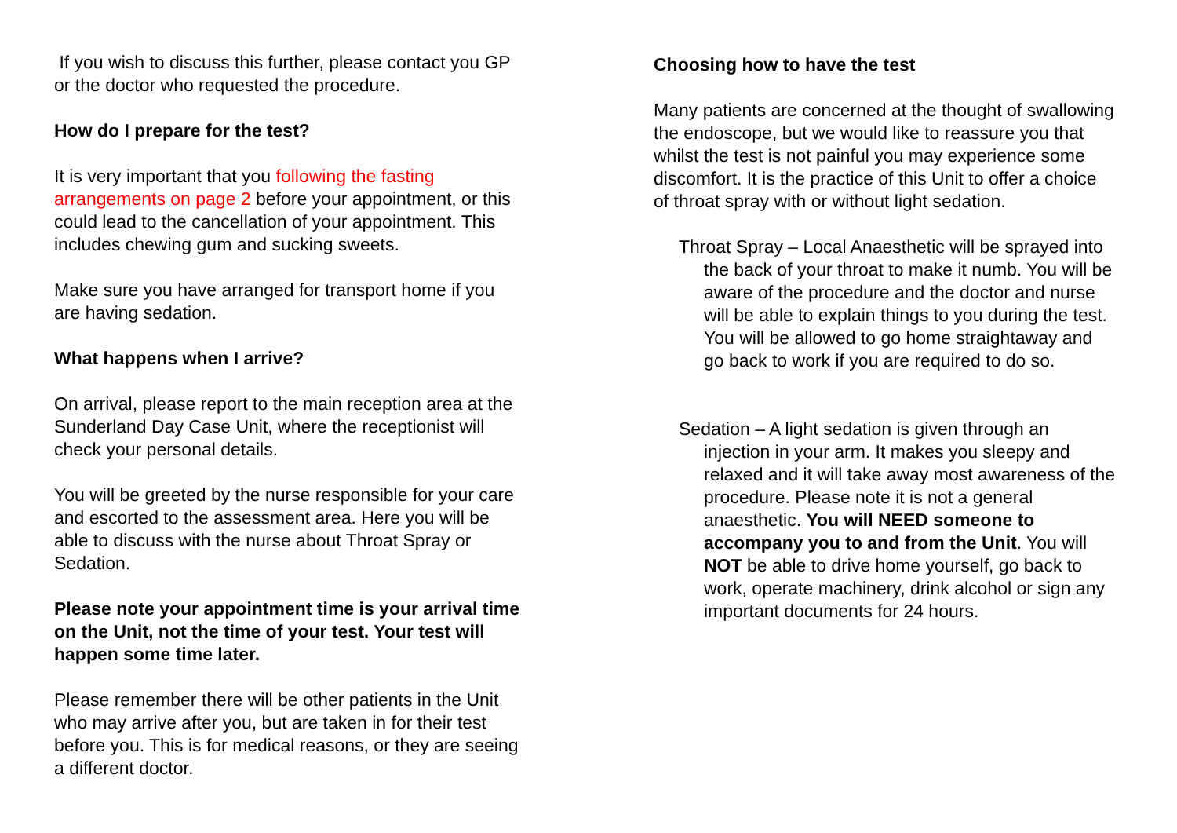If you wish to discuss this further, please contact you GP or the doctor who requested the procedure.
How do I prepare for the test?
It is very important that you following the fasting arrangements on page 2 before your appointment, or this could lead to the cancellation of your appointment. This includes chewing gum and sucking sweets.
Make sure you have arranged for transport home if you are having sedation.
What happens when I arrive?
On arrival, please report to the main reception area at the Sunderland Day Case Unit, where the receptionist will check your personal details.
You will be greeted by the nurse responsible for your care and escorted to the assessment area. Here you will be able to discuss with the nurse about Throat Spray or Sedation.
Please note your appointment time is your arrival time on the Unit, not the time of your test. Your test will happen some time later.
Please remember there will be other patients in the Unit who may arrive after you, but are taken in for their test before you. This is for medical reasons, or they are seeing a different doctor.
Choosing how to have the test
Many patients are concerned at the thought of swallowing the endoscope, but we would like to reassure you that whilst the test is not painful you may experience some discomfort. It is the practice of this Unit to offer a choice of throat spray with or without light sedation.
Throat Spray – Local Anaesthetic will be sprayed into the back of your throat to make it numb. You will be aware of the procedure and the doctor and nurse will be able to explain things to you during the test. You will be allowed to go home straightaway and go back to work if you are required to do so.
Sedation – A light sedation is given through an injection in your arm. It makes you sleepy and relaxed and it will take away most awareness of the procedure. Please note it is not a general anaesthetic. You will NEED someone to accompany you to and from the Unit. You will NOT be able to drive home yourself, go back to work, operate machinery, drink alcohol or sign any important documents for 24 hours.